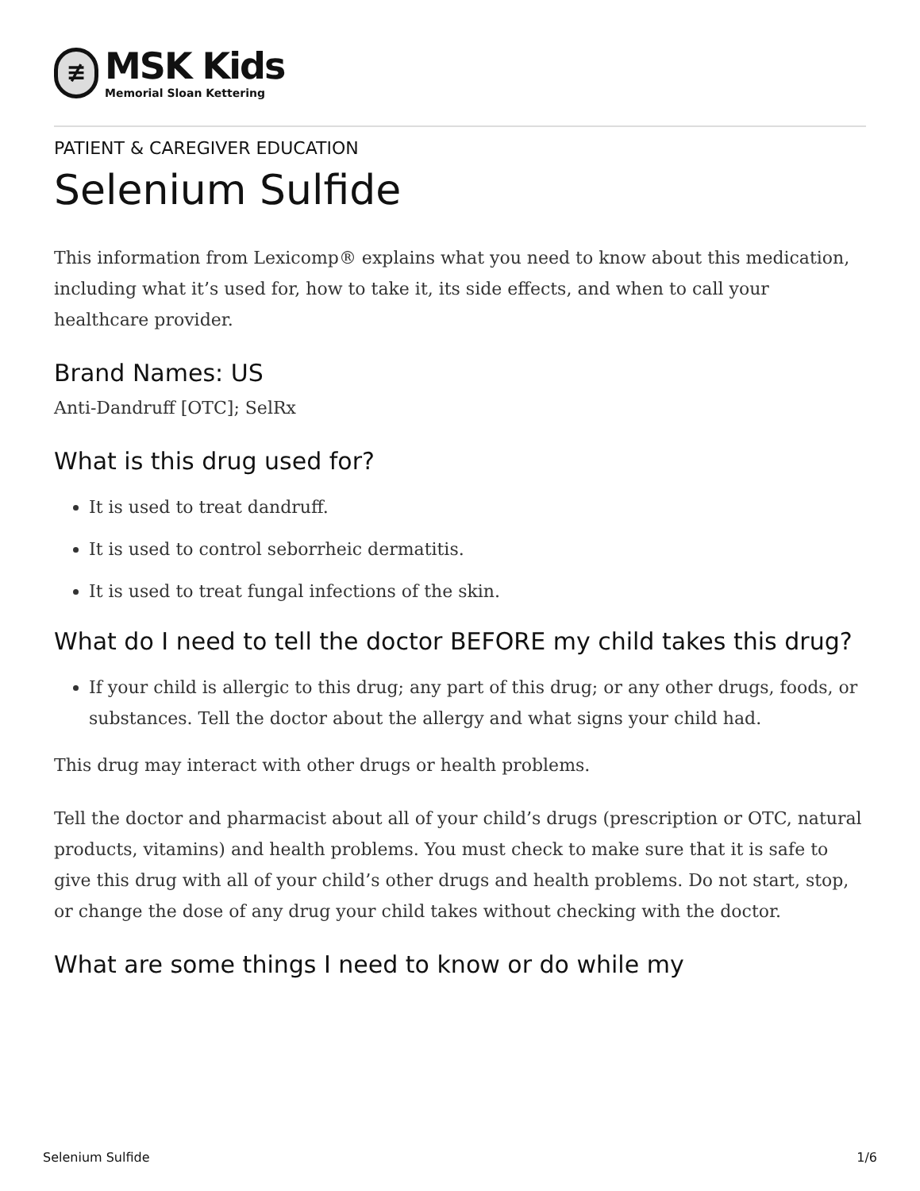≢
MSK Kids
Memorial Sloan Kettering
PATIENT & CAREGIVER EDUCATION
Selenium Sulfide
This information from Lexicomp® explains what you need to know about this medication, including what it’s used for, how to take it, its side effects, and when to call your healthcare provider.
Brand Names: US
Anti-Dandruff [OTC]; SelRx
What is this drug used for?
It is used to treat dandruff.
It is used to control seborrheic dermatitis.
It is used to treat fungal infections of the skin.
What do I need to tell the doctor BEFORE my child takes this drug?
If your child is allergic to this drug; any part of this drug; or any other drugs, foods, or substances. Tell the doctor about the allergy and what signs your child had.
This drug may interact with other drugs or health problems.
Tell the doctor and pharmacist about all of your child’s drugs (prescription or OTC, natural products, vitamins) and health problems. You must check to make sure that it is safe to give this drug with all of your child’s other drugs and health problems. Do not start, stop, or change the dose of any drug your child takes without checking with the doctor.
What are some things I need to know or do while my
Selenium Sulfide 1/6